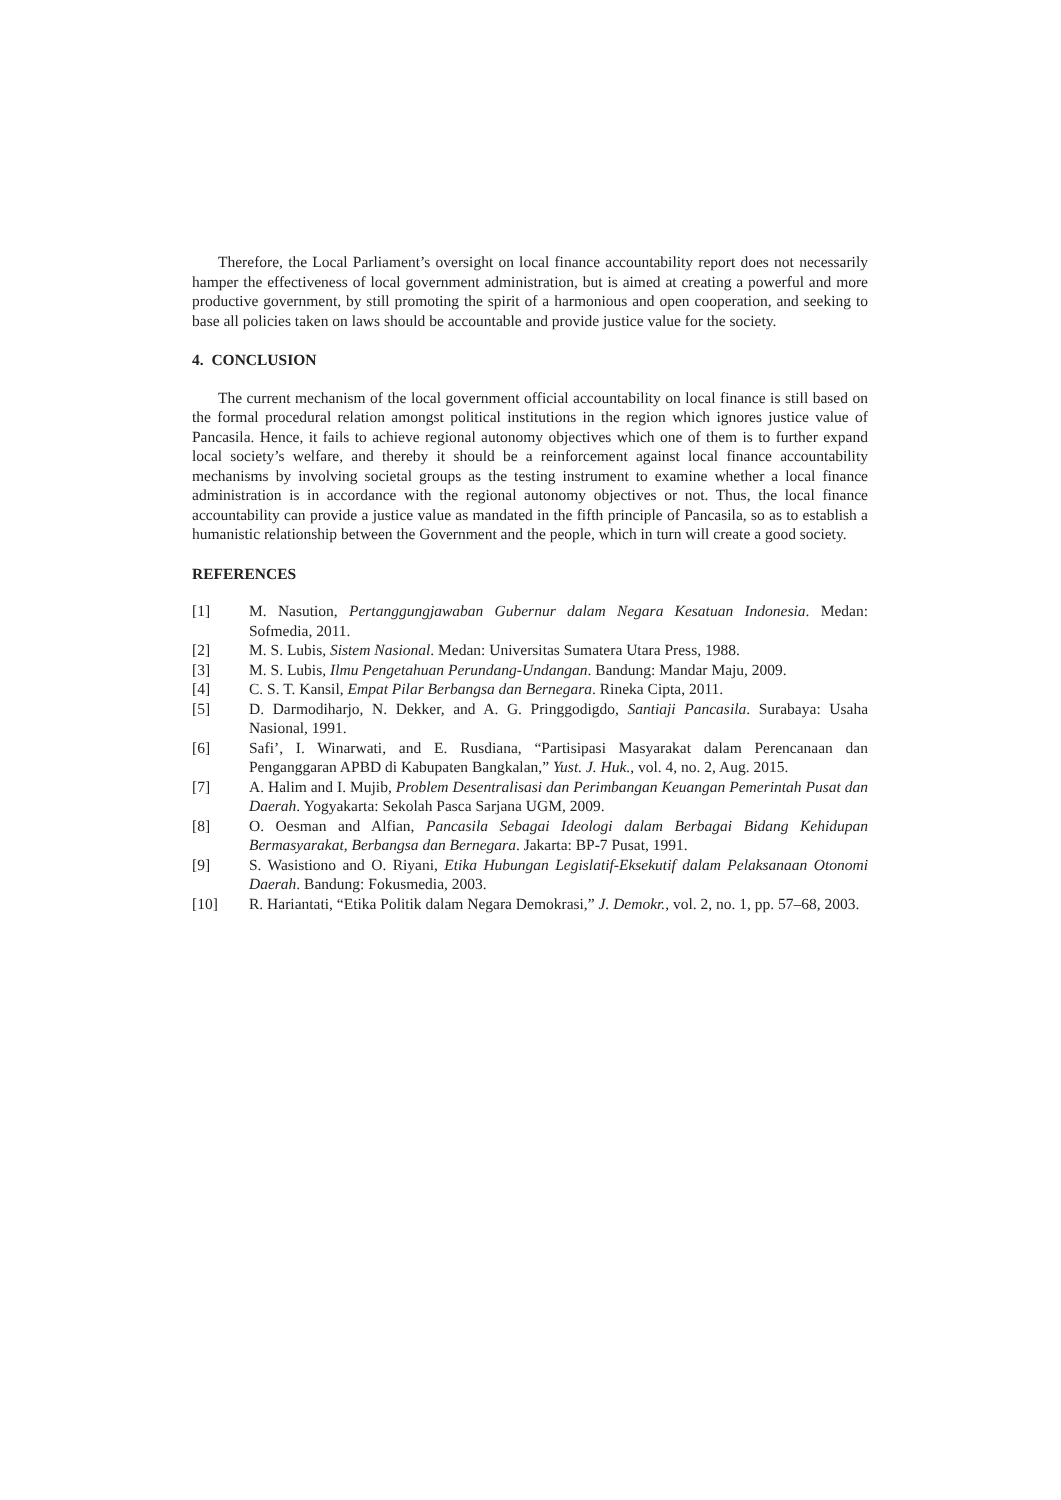Therefore, the Local Parliament’s oversight on local finance accountability report does not necessarily hamper the effectiveness of local government administration, but is aimed at creating a powerful and more productive government, by still promoting the spirit of a harmonious and open cooperation, and seeking to base all policies taken on laws should be accountable and provide justice value for the society.
4. CONCLUSION
The current mechanism of the local government official accountability on local finance is still based on the formal procedural relation amongst political institutions in the region which ignores justice value of Pancasila. Hence, it fails to achieve regional autonomy objectives which one of them is to further expand local society’s welfare, and thereby it should be a reinforcement against local finance accountability mechanisms by involving societal groups as the testing instrument to examine whether a local finance administration is in accordance with the regional autonomy objectives or not. Thus, the local finance accountability can provide a justice value as mandated in the fifth principle of Pancasila, so as to establish a humanistic relationship between the Government and the people, which in turn will create a good society.
REFERENCES
[1] M. Nasution, Pertanggungjawaban Gubernur dalam Negara Kesatuan Indonesia. Medan: Sofmedia, 2011.
[2] M. S. Lubis, Sistem Nasional. Medan: Universitas Sumatera Utara Press, 1988.
[3] M. S. Lubis, Ilmu Pengetahuan Perundang-Undangan. Bandung: Mandar Maju, 2009.
[4] C. S. T. Kansil, Empat Pilar Berbangsa dan Bernegara. Rineka Cipta, 2011.
[5] D. Darmodiharjo, N. Dekker, and A. G. Pringgodigdo, Santiaji Pancasila. Surabaya: Usaha Nasional, 1991.
[6] Safi’, I. Winarwati, and E. Rusdiana, “Partisipasi Masyarakat dalam Perencanaan dan Penganggaran APBD di Kabupaten Bangkalan,” Yust. J. Huk., vol. 4, no. 2, Aug. 2015.
[7] A. Halim and I. Mujib, Problem Desentralisasi dan Perimbangan Keuangan Pemerintah Pusat dan Daerah. Yogyakarta: Sekolah Pasca Sarjana UGM, 2009.
[8] O. Oesman and Alfian, Pancasila Sebagai Ideologi dalam Berbagai Bidang Kehidupan Bermasyarakat, Berbangsa dan Bernegara. Jakarta: BP-7 Pusat, 1991.
[9] S. Wasistiono and O. Riyani, Etika Hubungan Legislatif-Eksekutif dalam Pelaksanaan Otonomi Daerah. Bandung: Fokusmedia, 2003.
[10] R. Hariantati, “Etika Politik dalam Negara Demokrasi,” J. Demokr., vol. 2, no. 1, pp. 57–68, 2003.